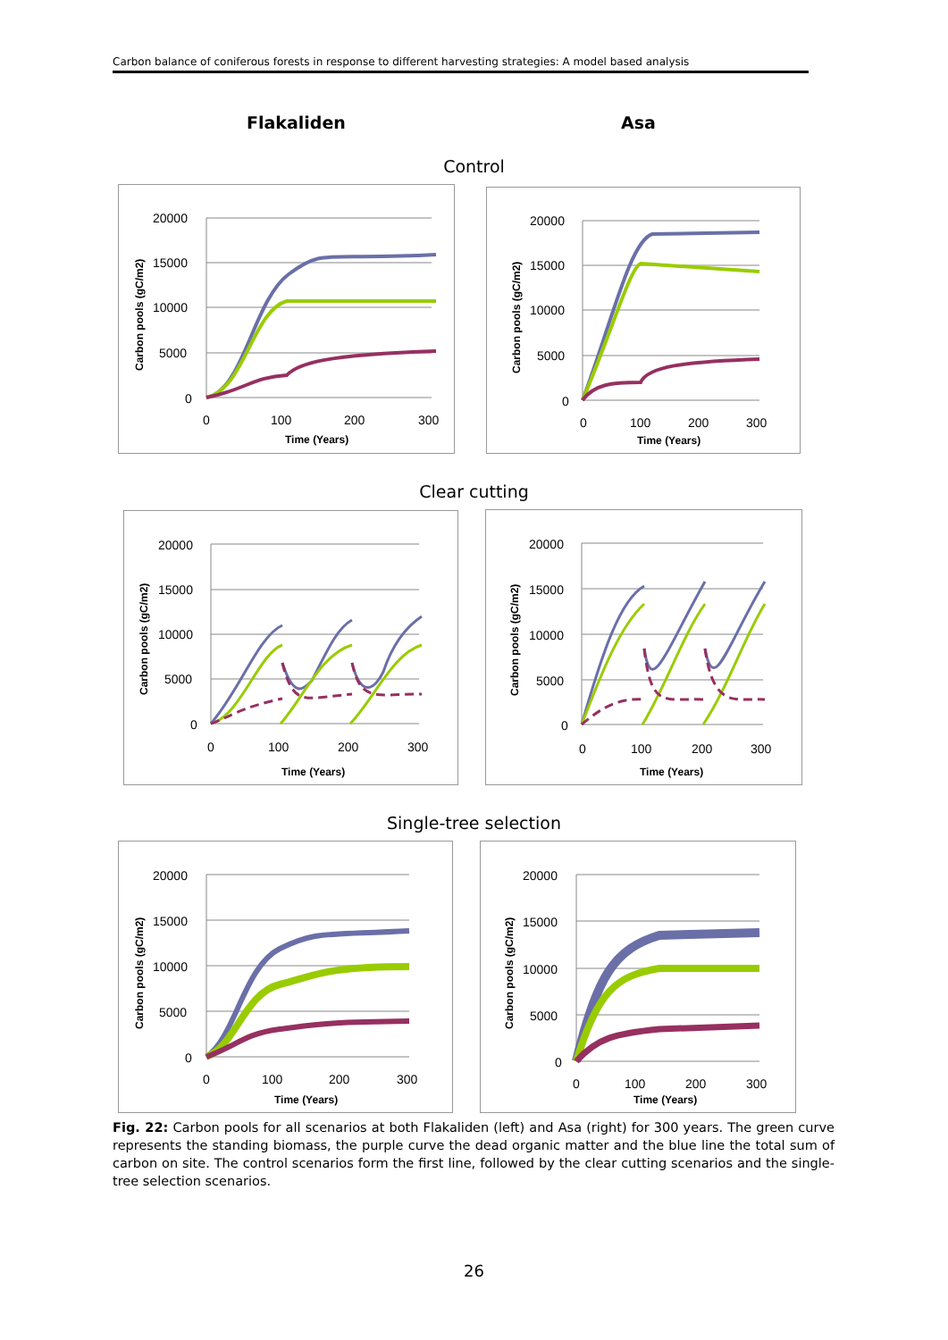Carbon balance of coniferous forests in response to different harvesting strategies: A model based analysis
Flakaliden Asa
Control
20000
15000
10000
5000
0
0
100
200
300
Time (Years)
Carbon pools (gC/m2)
20000
15000
10000
5000
0
0
100
200
300
Time (Years)
Carbon pools (gC/m2)
Clear cutting
20000
15000
10000
5000
0
0
100
200
300
Time (Years)
Carbon pools (gC/m2)
20000
15000
10000
5000
0
0
100
200
300
Time (Years)
Carbon pools (gC/m2)
Single-tree selection
20000
15000
10000
5000
0
0
100
200
300
Time (Years)
Carbon pools (gC/m2)
20000
15000
10000
5000
0
0
100
200
300
Time (Years)
Carbon pools (gC/m2)
Fig. 22: Carbon pools for all scenarios at both Flakaliden (left) and Asa (right) for 300 years. The green curve represents the standing biomass, the purple curve the dead organic matter and the blue line the total sum of carbon on site. The control scenarios form the first line, followed by the clear cutting scenarios and the single-tree selection scenarios.
26